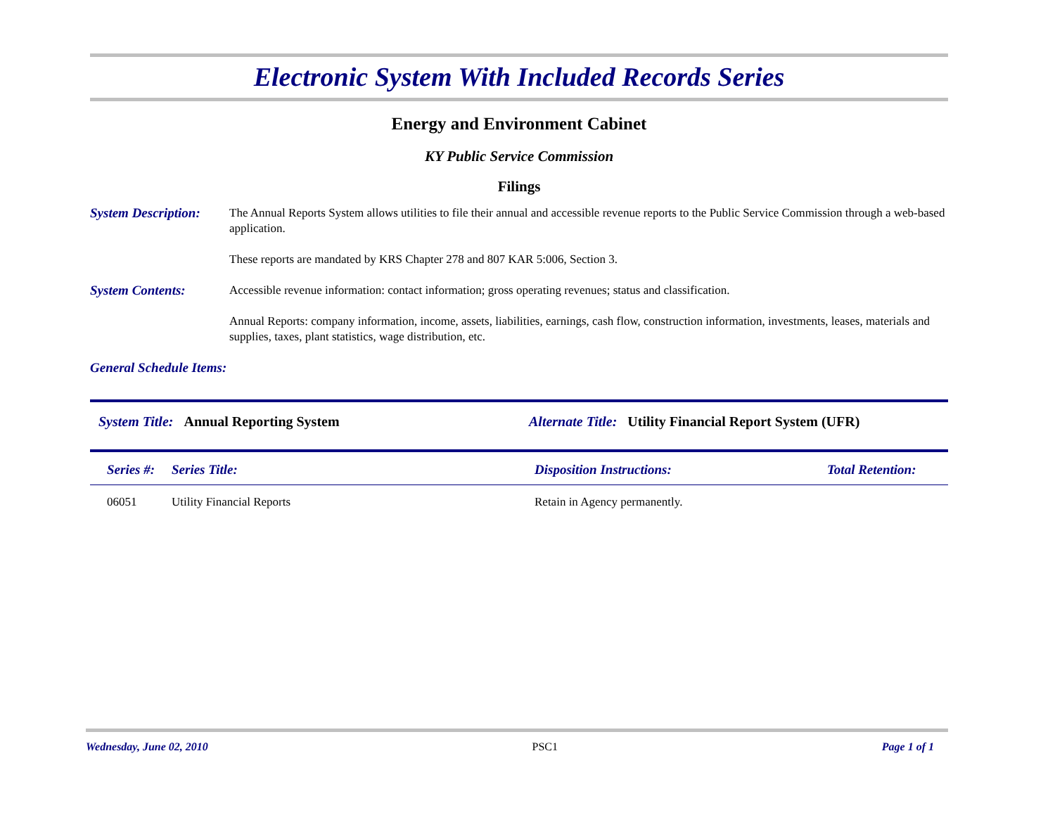Electronic System With Included Records Series
Energy and Environment Cabinet
KY Public Service Commission
Filings
System Description:
The Annual Reports System allows utilities to file their annual and accessible revenue reports to the Public Service Commission through a web-based application.
These reports are mandated by KRS Chapter 278 and 807 KAR 5:006, Section 3.
System Contents:
Accessible revenue information: contact information; gross operating revenues; status and classification.
Annual Reports: company information, income, assets, liabilities, earnings, cash flow, construction information, investments, leases, materials and supplies, taxes, plant statistics, wage distribution, etc.
General Schedule Items:
System Title: Annual Reporting System Alternate Title: Utility Financial Report System (UFR)
| Series #: | Series Title: | Disposition Instructions: | Total Retention: |
| --- | --- | --- | --- |
| 06051 | Utility Financial Reports | Retain in Agency permanently. | |
Wednesday, June 02, 2010 PSC1 Page 1 of 1